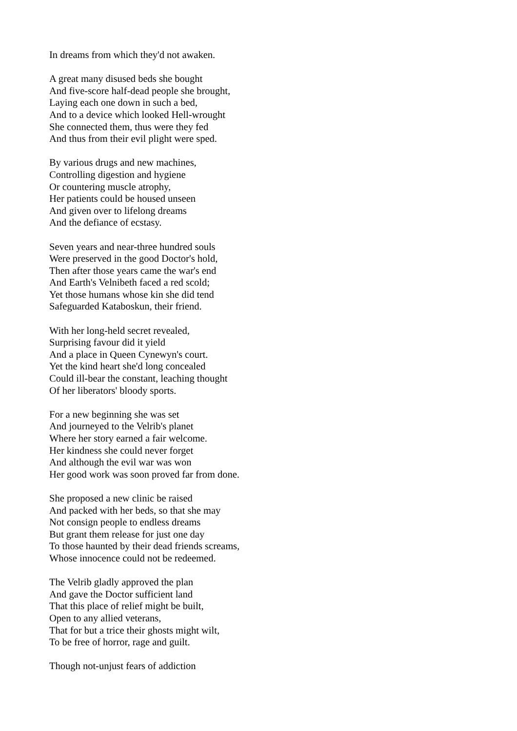In dreams from which they'd not awaken.
A great many disused beds she bought
And five-score half-dead people she brought,
Laying each one down in such a bed,
And to a device which looked Hell-wrought
She connected them, thus were they fed
And thus from their evil plight were sped.
By various drugs and new machines,
Controlling digestion and hygiene
Or countering muscle atrophy,
Her patients could be housed unseen
And given over to lifelong dreams
And the defiance of ecstasy.
Seven years and near-three hundred souls
Were preserved in the good Doctor's hold,
Then after those years came the war's end
And Earth's Velnibeth faced a red scold;
Yet those humans whose kin she did tend
Safeguarded Kataboskun, their friend.
With her long-held secret revealed,
Surprising favour did it yield
And a place in Queen Cynewyn's court.
Yet the kind heart she'd long concealed
Could ill-bear the constant, leaching thought
Of her liberators' bloody sports.
For a new beginning she was set
And journeyed to the Velrib's planet
Where her story earned a fair welcome.
Her kindness she could never forget
And although the evil war was won
Her good work was soon proved far from done.
She proposed a new clinic be raised
And packed with her beds, so that she may
Not consign people to endless dreams
But grant them release for just one day
To those haunted by their dead friends screams,
Whose innocence could not be redeemed.
The Velrib gladly approved the plan
And gave the Doctor sufficient land
That this place of relief might be built,
Open to any allied veterans,
That for but a trice their ghosts might wilt,
To be free of horror, rage and guilt.
Though not-unjust fears of addiction